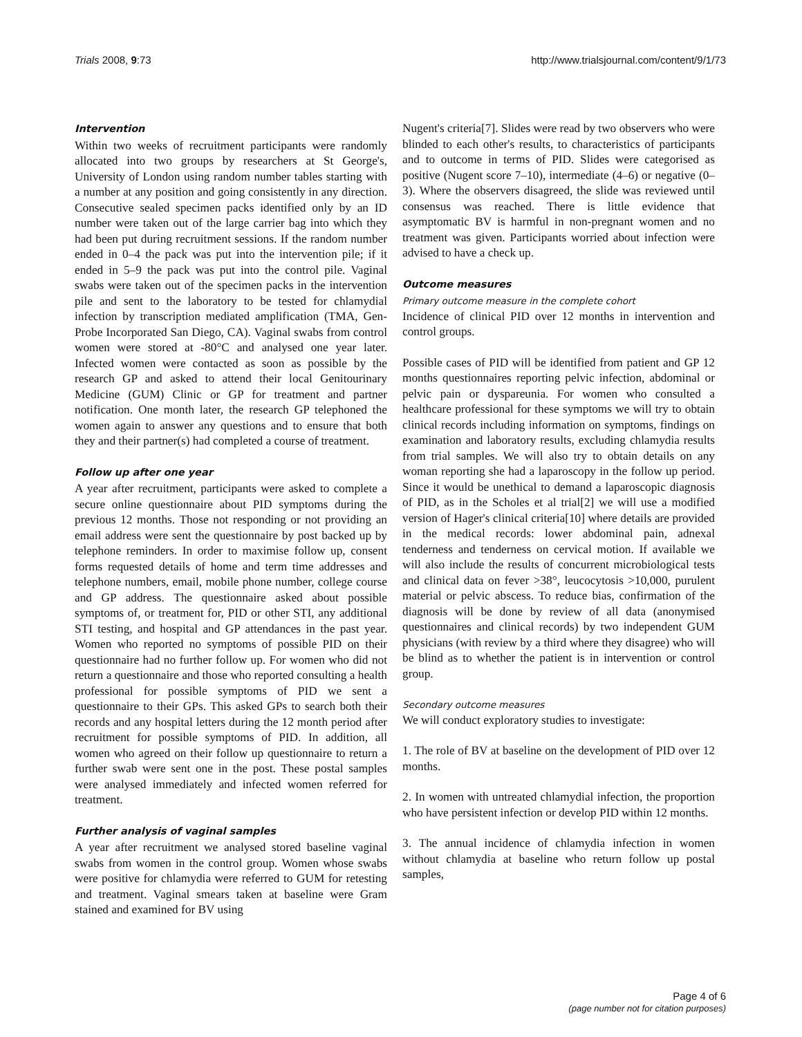Trials 2008, 9:73 http://www.trialsjournal.com/content/9/1/73
Intervention
Within two weeks of recruitment participants were randomly allocated into two groups by researchers at St George's, University of London using random number tables starting with a number at any position and going consistently in any direction. Consecutive sealed specimen packs identified only by an ID number were taken out of the large carrier bag into which they had been put during recruitment sessions. If the random number ended in 0–4 the pack was put into the intervention pile; if it ended in 5–9 the pack was put into the control pile. Vaginal swabs were taken out of the specimen packs in the intervention pile and sent to the laboratory to be tested for chlamydial infection by transcription mediated amplification (TMA, Gen-Probe Incorporated San Diego, CA). Vaginal swabs from control women were stored at -80°C and analysed one year later. Infected women were contacted as soon as possible by the research GP and asked to attend their local Genitourinary Medicine (GUM) Clinic or GP for treatment and partner notification. One month later, the research GP telephoned the women again to answer any questions and to ensure that both they and their partner(s) had completed a course of treatment.
Follow up after one year
A year after recruitment, participants were asked to complete a secure online questionnaire about PID symptoms during the previous 12 months. Those not responding or not providing an email address were sent the questionnaire by post backed up by telephone reminders. In order to maximise follow up, consent forms requested details of home and term time addresses and telephone numbers, email, mobile phone number, college course and GP address. The questionnaire asked about possible symptoms of, or treatment for, PID or other STI, any additional STI testing, and hospital and GP attendances in the past year. Women who reported no symptoms of possible PID on their questionnaire had no further follow up. For women who did not return a questionnaire and those who reported consulting a health professional for possible symptoms of PID we sent a questionnaire to their GPs. This asked GPs to search both their records and any hospital letters during the 12 month period after recruitment for possible symptoms of PID. In addition, all women who agreed on their follow up questionnaire to return a further swab were sent one in the post. These postal samples were analysed immediately and infected women referred for treatment.
Further analysis of vaginal samples
A year after recruitment we analysed stored baseline vaginal swabs from women in the control group. Women whose swabs were positive for chlamydia were referred to GUM for retesting and treatment. Vaginal smears taken at baseline were Gram stained and examined for BV using
Nugent's criteria[7]. Slides were read by two observers who were blinded to each other's results, to characteristics of participants and to outcome in terms of PID. Slides were categorised as positive (Nugent score 7–10), intermediate (4–6) or negative (0–3). Where the observers disagreed, the slide was reviewed until consensus was reached. There is little evidence that asymptomatic BV is harmful in non-pregnant women and no treatment was given. Participants worried about infection were advised to have a check up.
Outcome measures
Primary outcome measure in the complete cohort
Incidence of clinical PID over 12 months in intervention and control groups.
Possible cases of PID will be identified from patient and GP 12 months questionnaires reporting pelvic infection, abdominal or pelvic pain or dyspareunia. For women who consulted a healthcare professional for these symptoms we will try to obtain clinical records including information on symptoms, findings on examination and laboratory results, excluding chlamydia results from trial samples. We will also try to obtain details on any woman reporting she had a laparoscopy in the follow up period. Since it would be unethical to demand a laparoscopic diagnosis of PID, as in the Scholes et al trial[2] we will use a modified version of Hager's clinical criteria[10] where details are provided in the medical records: lower abdominal pain, adnexal tenderness and tenderness on cervical motion. If available we will also include the results of concurrent microbiological tests and clinical data on fever >38°, leucocytosis >10,000, purulent material or pelvic abscess. To reduce bias, confirmation of the diagnosis will be done by review of all data (anonymised questionnaires and clinical records) by two independent GUM physicians (with review by a third where they disagree) who will be blind as to whether the patient is in intervention or control group.
Secondary outcome measures
We will conduct exploratory studies to investigate:
1. The role of BV at baseline on the development of PID over 12 months.
2. In women with untreated chlamydial infection, the proportion who have persistent infection or develop PID within 12 months.
3. The annual incidence of chlamydia infection in women without chlamydia at baseline who return follow up postal samples,
Page 4 of 6
(page number not for citation purposes)